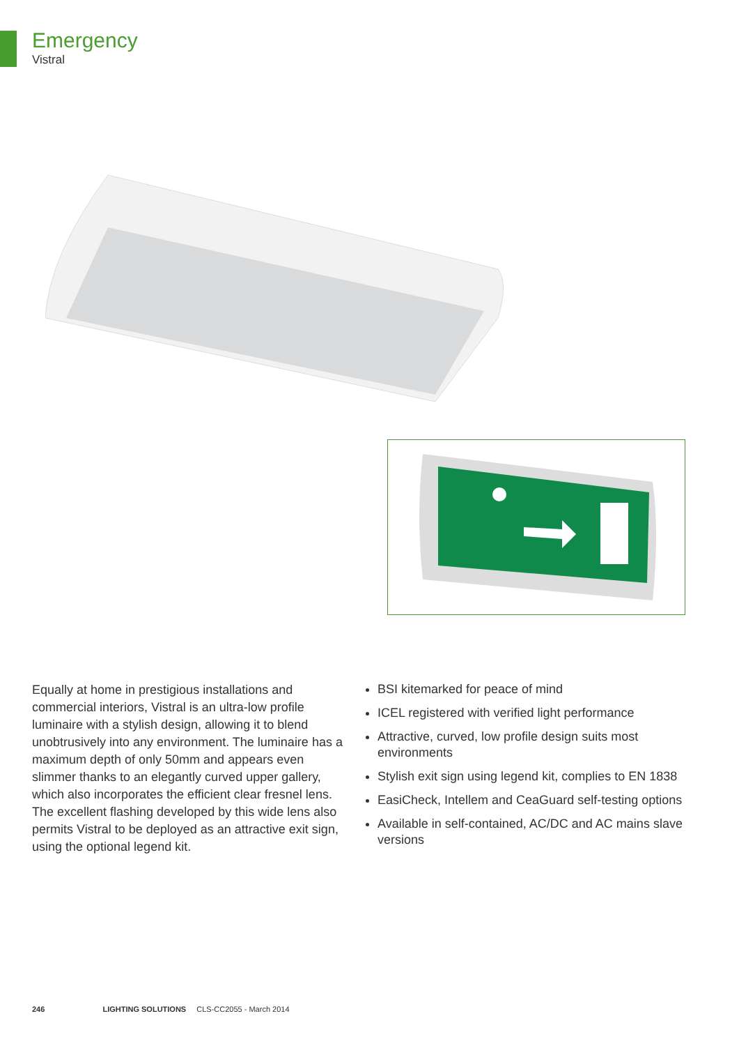Emergency
Vistral
Equally at home in prestigious installations and commercial interiors, Vistral is an ultra-low profile luminaire with a stylish design, allowing it to blend unobtrusively into any environment. The luminaire has a maximum depth of only 50mm and appears even slimmer thanks to an elegantly curved upper gallery, which also incorporates the efficient clear fresnel lens. The excellent flashing developed by this wide lens also permits Vistral to be deployed as an attractive exit sign, using the optional legend kit.
BSI kitemarked for peace of mind
ICEL registered with verified light performance
Attractive, curved, low profile design suits most environments
Stylish exit sign using legend kit, complies to EN 1838
EasiCheck, Intellem and CeaGuard self-testing options
Available in self-contained, AC/DC and AC mains slave versions
246 LIGHTING SOLUTIONS CLS-CC2055 - March 2014